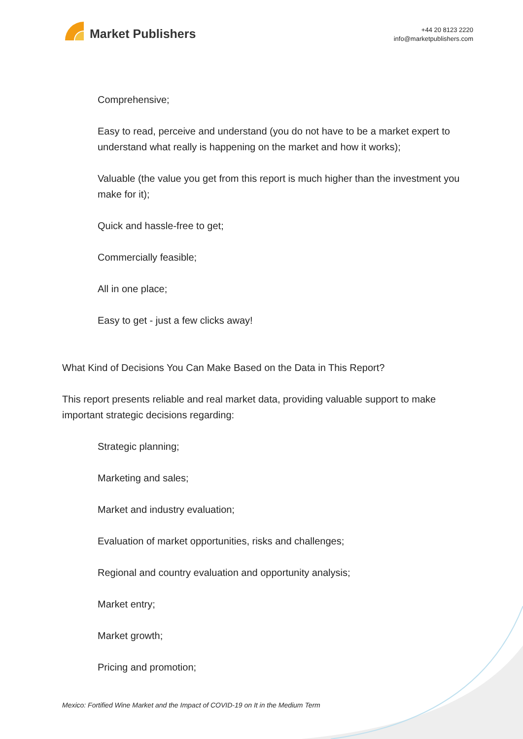Market Publishers
+44 20 8123 2220
info@marketpublishers.com
Comprehensive;
Easy to read, perceive and understand (you do not have to be a market expert to understand what really is happening on the market and how it works);
Valuable (the value you get from this report is much higher than the investment you make for it);
Quick and hassle-free to get;
Commercially feasible;
All in one place;
Easy to get - just a few clicks away!
What Kind of Decisions You Can Make Based on the Data in This Report?
This report presents reliable and real market data, providing valuable support to make important strategic decisions regarding:
Strategic planning;
Marketing and sales;
Market and industry evaluation;
Evaluation of market opportunities, risks and challenges;
Regional and country evaluation and opportunity analysis;
Market entry;
Market growth;
Pricing and promotion;
Mexico: Fortified Wine Market and the Impact of COVID-19 on It in the Medium Term